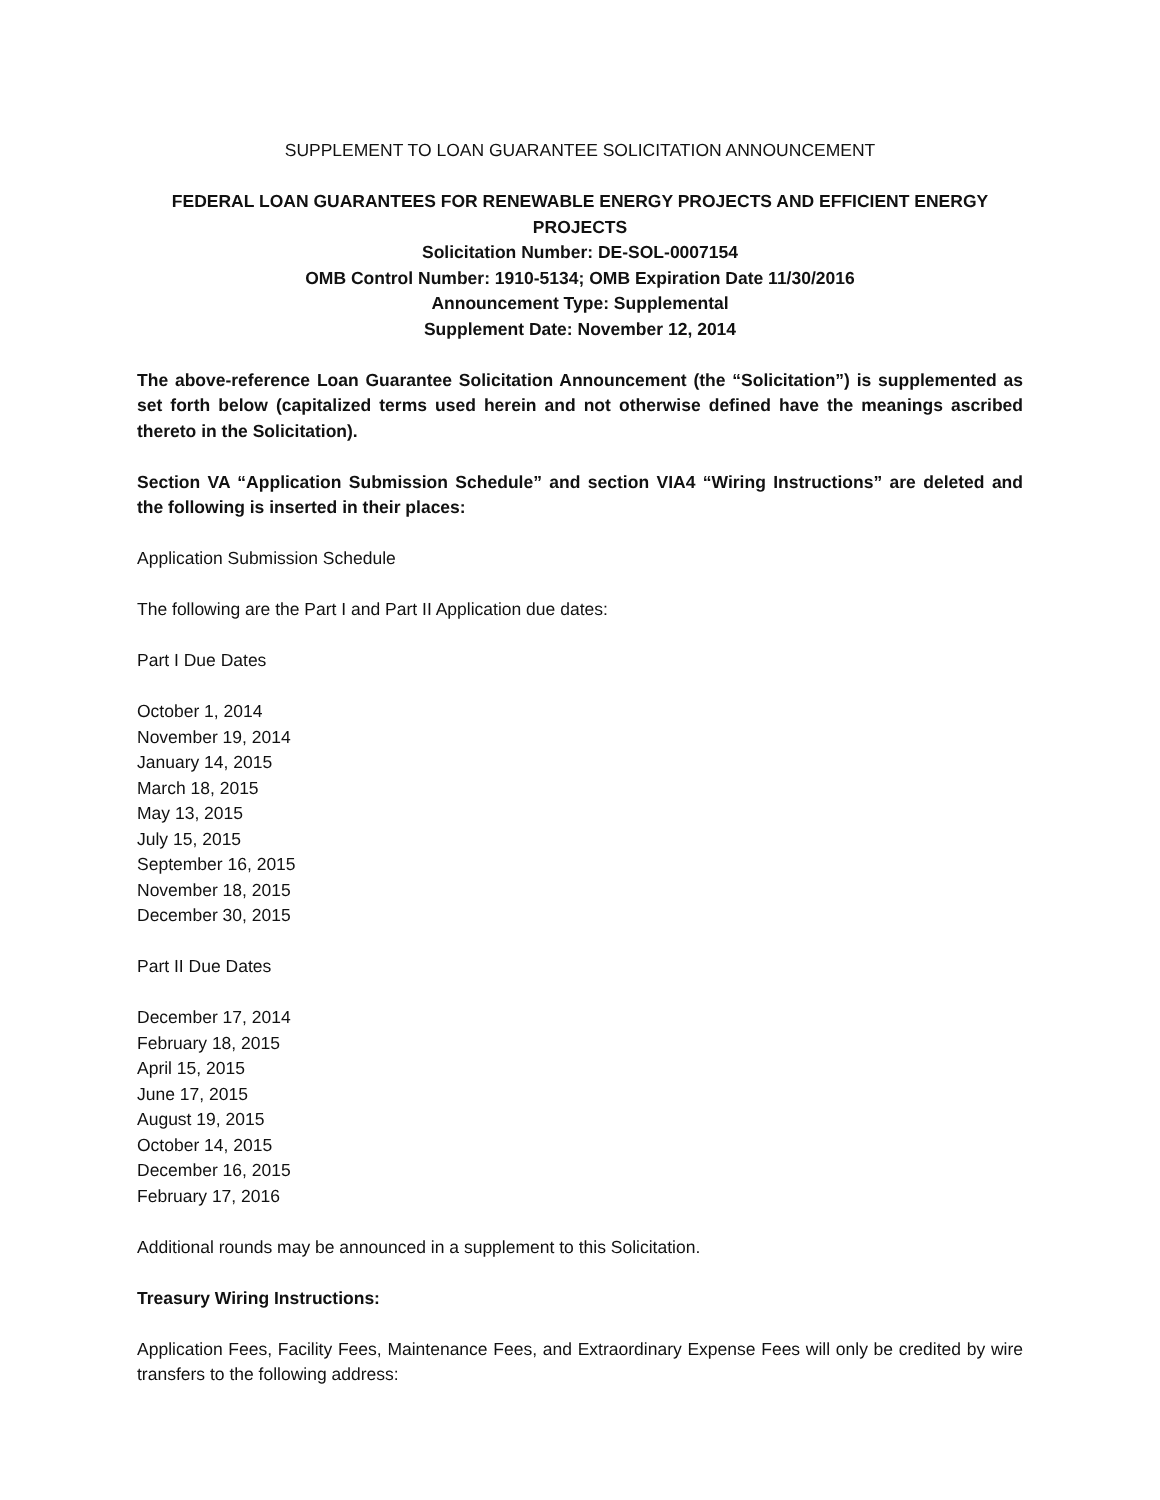SUPPLEMENT TO LOAN GUARANTEE SOLICITATION ANNOUNCEMENT
FEDERAL LOAN GUARANTEES FOR RENEWABLE ENERGY PROJECTS AND EFFICIENT ENERGY PROJECTS
Solicitation Number: DE-SOL-0007154
OMB Control Number: 1910-5134; OMB Expiration Date 11/30/2016
Announcement Type: Supplemental
Supplement Date: November 12, 2014
The above-reference Loan Guarantee Solicitation Announcement (the “Solicitation”) is supplemented as set forth below (capitalized terms used herein and not otherwise defined have the meanings ascribed thereto in the Solicitation).
Section VA “Application Submission Schedule” and section VIA4 “Wiring Instructions” are deleted and the following is inserted in their places:
Application Submission Schedule
The following are the Part I and Part II Application due dates:
Part I Due Dates
October 1, 2014
November 19, 2014
January 14, 2015
March 18, 2015
May 13, 2015
July 15, 2015
September 16, 2015
November 18, 2015
December 30, 2015
Part II Due Dates
December 17, 2014
February 18, 2015
April 15, 2015
June 17, 2015
August 19, 2015
October 14, 2015
December 16, 2015
February 17, 2016
Additional rounds may be announced in a supplement to this Solicitation.
Treasury Wiring Instructions:
Application Fees, Facility Fees, Maintenance Fees, and Extraordinary Expense Fees will only be credited by wire transfers to the following address: